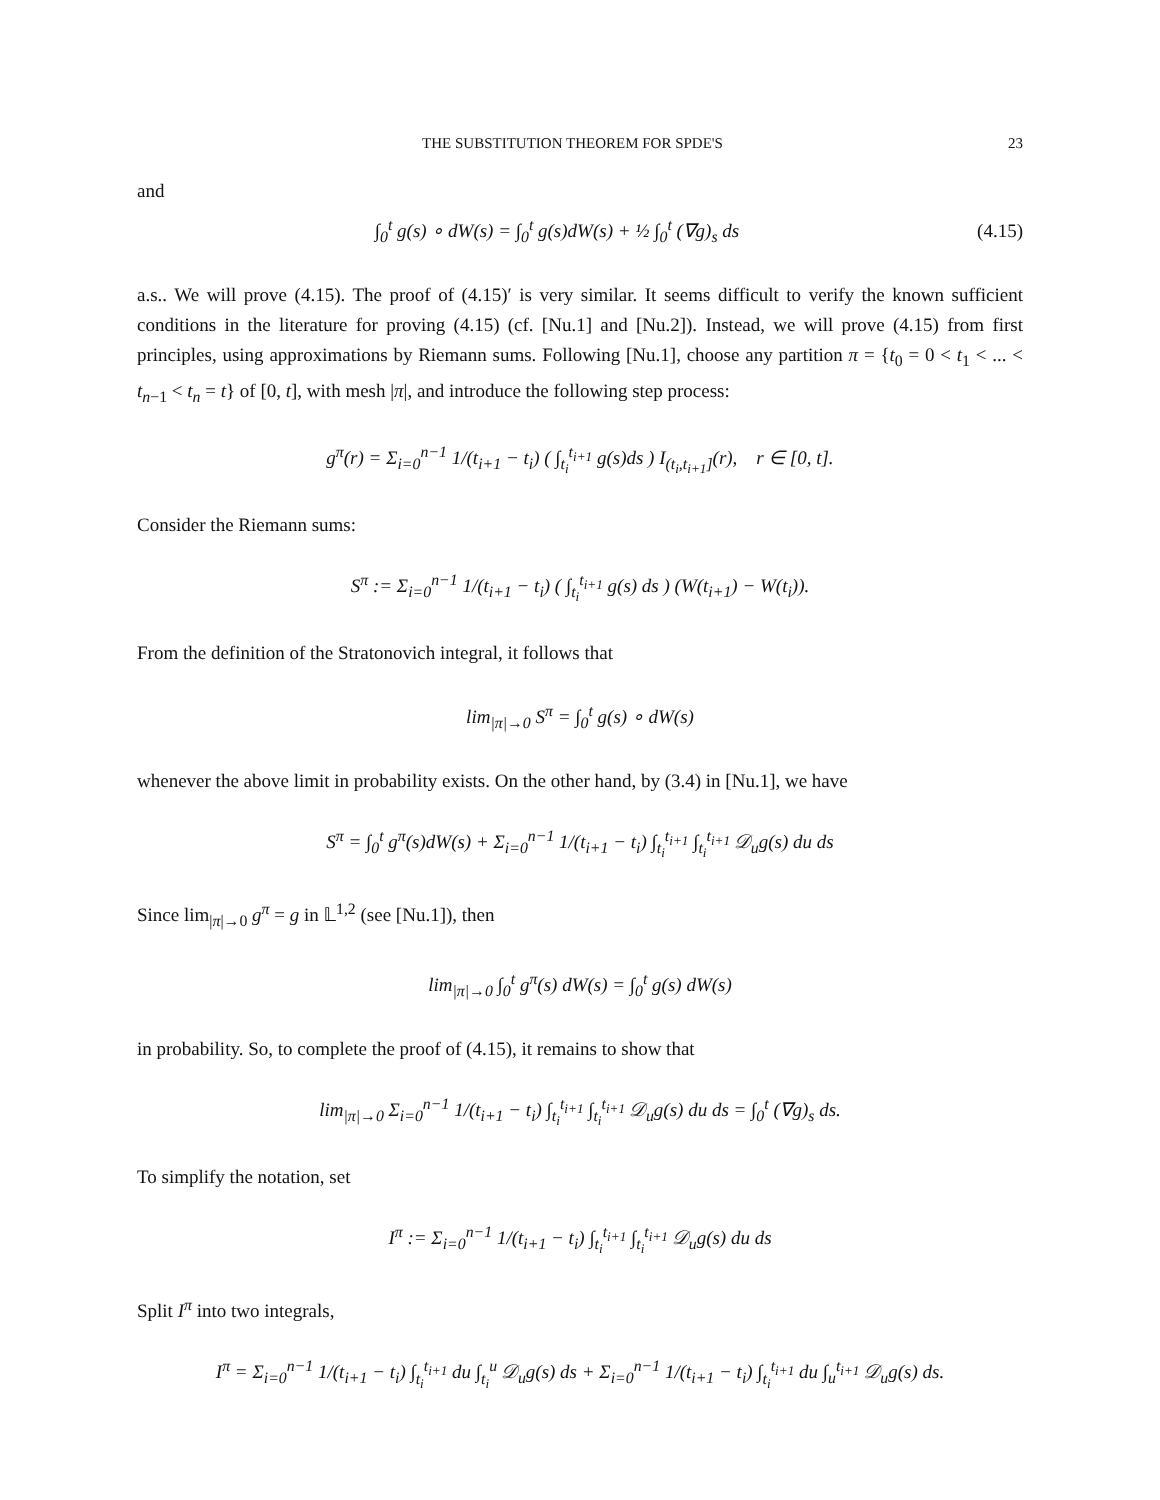THE SUBSTITUTION THEOREM FOR SPDE'S 23
and
∫<sub>0</sub><sup>t</sup> g(s) ∘ dW(s) = ∫<sub>0</sub><sup>t</sup> g(s)dW(s) + ½ ∫<sub>0</sub><sup>t</sup> (∇g)<sub>s</sub> ds (4.15)
a.s.. We will prove (4.15). The proof of (4.15)′ is very similar. It seems difficult to verify the known sufficient conditions in the literature for proving (4.15) (cf. [Nu.1] and [Nu.2]). Instead, we will prove (4.15) from first principles, using approximations by Riemann sums. Following [Nu.1], choose any partition π = {t<sub>0</sub> = 0 < t<sub>1</sub> < ... < t<sub>n−1</sub> < t<sub>n</sub> = t} of [0, t], with mesh |π|, and introduce the following step process:
g<sup>π</sup>(r) = Σ<sub>i=0</sub><sup>n−1</sup> 1/(t<sub>i+1</sub> − t<sub>i</sub>) ( ∫<sub>t<sub>i</sub></sub><sup>t<sub>i+1</sub></sup> g(s)ds ) I<sub>(t<sub>i</sub>,t<sub>i+1</sub>]</sub>(r), r ∈ [0, t].
Consider the Riemann sums:
S<sup>π</sup> := Σ<sub>i=0</sub><sup>n−1</sup> 1/(t<sub>i+1</sub> − t<sub>i</sub>) ( ∫<sub>t<sub>i</sub></sub><sup>t<sub>i+1</sub></sup> g(s) ds ) (W(t<sub>i+1</sub>) − W(t<sub>i</sub>)).
From the definition of the Stratonovich integral, it follows that
lim<sub>|π|→0</sub> S<sup>π</sup> = ∫<sub>0</sub><sup>t</sup> g(s) ∘ dW(s)
whenever the above limit in probability exists. On the other hand, by (3.4) in [Nu.1], we have
S<sup>π</sup> = ∫<sub>0</sub><sup>t</sup> g<sup>π</sup>(s)dW(s) + Σ<sub>i=0</sub><sup>n−1</sup> 1/(t<sub>i+1</sub> − t<sub>i</sub>) ∫<sub>t<sub>i</sub></sub><sup>t<sub>i+1</sub></sup> ∫<sub>t<sub>i</sub></sub><sup>t<sub>i+1</sub></sup> 𝒟<sub>u</sub>g(s) du ds
Since lim<sub>|π|→0</sub> g<sup>π</sup> = g in 𝕃<sup>1,2</sup> (see [Nu.1]), then
lim<sub>|π|→0</sub> ∫<sub>0</sub><sup>t</sup> g<sup>π</sup>(s) dW(s) = ∫<sub>0</sub><sup>t</sup> g(s) dW(s)
in probability. So, to complete the proof of (4.15), it remains to show that
lim<sub>|π|→0</sub> Σ<sub>i=0</sub><sup>n−1</sup> 1/(t<sub>i+1</sub> − t<sub>i</sub>) ∫<sub>t<sub>i</sub></sub><sup>t<sub>i+1</sub></sup> ∫<sub>t<sub>i</sub></sub><sup>t<sub>i+1</sub></sup> 𝒟<sub>u</sub>g(s) du ds = ∫<sub>0</sub><sup>t</sup> (∇g)<sub>s</sub> ds.
To simplify the notation, set
I<sup>π</sup> := Σ<sub>i=0</sub><sup>n−1</sup> 1/(t<sub>i+1</sub> − t<sub>i</sub>) ∫<sub>t<sub>i</sub></sub><sup>t<sub>i+1</sub></sup> ∫<sub>t<sub>i</sub></sub><sup>t<sub>i+1</sub></sup> 𝒟<sub>u</sub>g(s) du ds
Split I<sup>π</sup> into two integrals,
I<sup>π</sup> = Σ<sub>i=0</sub><sup>n−1</sup> 1/(t<sub>i+1</sub> − t<sub>i</sub>) ∫<sub>t<sub>i</sub></sub><sup>t<sub>i+1</sub></sup> du ∫<sub>t<sub>i</sub></sub><sup>u</sup> 𝒟<sub>u</sub>g(s) ds + Σ<sub>i=0</sub><sup>n−1</sup> 1/(t<sub>i+1</sub> − t<sub>i</sub>) ∫<sub>t<sub>i</sub></sub><sup>t<sub>i+1</sub></sup> du ∫<sub>u</sub><sup>t<sub>i+1</sub></sup> 𝒟<sub>u</sub>g(s) ds.